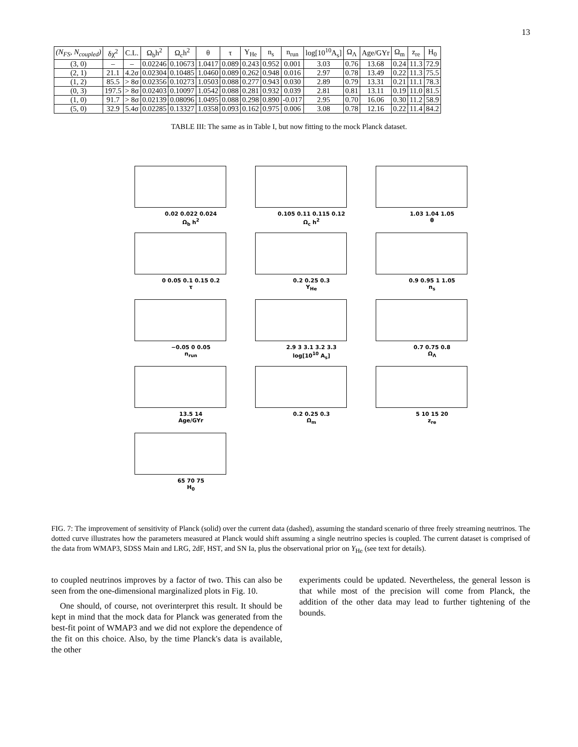13
| (N<sub>FS</sub>, N<sub>coupled</sub>) | δχ<sup>2</sup> | C.L. | Ω<sub>b</sub>h<sup>2</sup> | Ω<sub>c</sub>h<sup>2</sup> | θ | τ | Y<sub>He</sub> | n<sub>s</sub> | n<sub>run</sub> | log[10<sup>10</sup>A<sub>s</sub>] | Ω<sub>Λ</sub> | Age/GYr | Ω<sub>m</sub> | z<sub>re</sub> | H<sub>0</sub> |
| --- | --- | --- | --- | --- | --- | --- | --- | --- | --- | --- | --- | --- | --- | --- | --- |
| (3, 0) | – | – | 0.02246 | 0.10673 | 1.0417 | 0.089 | 0.243 | 0.952 | 0.001 | 3.03 | 0.76 | 13.68 | 0.24 | 11.3 | 72.9 |
| (2, 1) | 21.1 | 4.2σ | 0.02304 | 0.10485 | 1.0460 | 0.089 | 0.262 | 0.948 | 0.016 | 2.97 | 0.78 | 13.49 | 0.22 | 11.3 | 75.5 |
| (1, 2) | 85.5 | > 8σ | 0.02356 | 0.10273 | 1.0503 | 0.088 | 0.277 | 0.943 | 0.030 | 2.89 | 0.79 | 13.31 | 0.21 | 11.1 | 78.3 |
| (0, 3) | 197.5 | > 8σ | 0.02403 | 0.10097 | 1.0542 | 0.088 | 0.281 | 0.932 | 0.039 | 2.81 | 0.81 | 13.11 | 0.19 | 11.0 | 81.5 |
| (1, 0) | 91.7 | > 8σ | 0.02139 | 0.08096 | 1.0495 | 0.088 | 0.298 | 0.890 | -0.017 | 2.95 | 0.70 | 16.06 | 0.30 | 11.2 | 58.9 |
| (5, 0) | 32.9 | 5.4σ | 0.02285 | 0.13327 | 1.0358 | 0.093 | 0.162 | 0.975 | 0.006 | 3.08 | 0.78 | 12.16 | 0.22 | 11.4 | 84.2 |
TABLE III: The same as in Table I, but now fitting to the mock Planck dataset.
0.02 0.022 0.024
Ω<sub>b</sub> h<sup>2</sup>
0.105 0.11 0.115 0.12
Ω<sub>c</sub> h<sup>2</sup>
1.03 1.04 1.05
θ
0 0.05 0.1 0.15 0.2
τ
0.2 0.25 0.3
Y<sub>He</sub>
0.9 0.95 1 1.05
n<sub>s</sub>
−0.05 0 0.05
n<sub>run</sub>
2.9 3 3.1 3.2 3.3
log[10<sup>10</sup> A<sub>s</sub>]
0.7 0.75 0.8
Ω<sub>Λ</sub>
13.5 14
Age/GYr
0.2 0.25 0.3
Ω<sub>m</sub>
5 10 15 20
z<sub>re</sub>
65 70 75
H<sub>0</sub>
FIG. 7: The improvement of sensitivity of Planck (solid) over the current data (dashed), assuming the standard scenario of three freely streaming neutrinos. The dotted curve illustrates how the parameters measured at Planck would shift assuming a single neutrino species is coupled. The current dataset is comprised of the data from WMAP3, SDSS Main and LRG, 2dF, HST, and SN Ia, plus the observational prior on Y<sub>He</sub> (see text for details).
to coupled neutrinos improves by a factor of two. This can also be seen from the one-dimensional marginalized plots in Fig. 10.
One should, of course, not overinterpret this result. It should be kept in mind that the mock data for Planck was generated from the best-fit point of WMAP3 and we did not explore the dependence of the fit on this choice. Also, by the time Planck's data is available, the other
experiments could be updated. Nevertheless, the general lesson is that while most of the precision will come from Planck, the addition of the other data may lead to further tightening of the bounds.